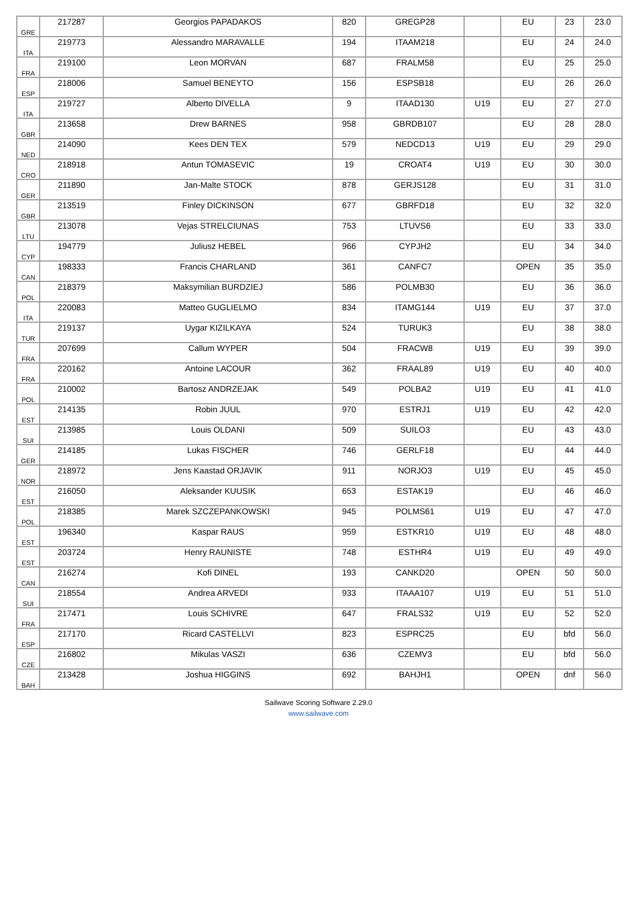| GRE | 217287 | Georgios PAPADAKOS | 820 | GREGP28 | | EU | 23 | 23.0 |
| ITA | 219773 | Alessandro MARAVALLE | 194 | ITAAM218 | | EU | 24 | 24.0 |
| FRA | 219100 | Leon MORVAN | 687 | FRALM58 | | EU | 25 | 25.0 |
| ESP | 218006 | Samuel BENEYTO | 156 | ESPSB18 | | EU | 26 | 26.0 |
| ITA | 219727 | Alberto DIVELLA | 9 | ITAAD130 | U19 | EU | 27 | 27.0 |
| GBR | 213658 | Drew BARNES | 958 | GBRDB107 | | EU | 28 | 28.0 |
| NED | 214090 | Kees DEN TEX | 579 | NEDCD13 | U19 | EU | 29 | 29.0 |
| CRO | 218918 | Antun TOMASEVIC | 19 | CROAT4 | U19 | EU | 30 | 30.0 |
| GER | 211890 | Jan-Malte STOCK | 878 | GERJS128 | | EU | 31 | 31.0 |
| GBR | 213519 | Finley DICKINSON | 677 | GBRFD18 | | EU | 32 | 32.0 |
| LTU | 213078 | Vejas STRELCIUNAS | 753 | LTUVS6 | | EU | 33 | 33.0 |
| CYP | 194779 | Juliusz HEBEL | 966 | CYPJH2 | | EU | 34 | 34.0 |
| CAN | 198333 | Francis CHARLAND | 361 | CANFC7 | | OPEN | 35 | 35.0 |
| POL | 218379 | Maksymilian BURDZIEJ | 586 | POLMB30 | | EU | 36 | 36.0 |
| ITA | 220083 | Matteo GUGLIELMO | 834 | ITAMG144 | U19 | EU | 37 | 37.0 |
| TUR | 219137 | Uygar KIZILKAYA | 524 | TURUK3 | | EU | 38 | 38.0 |
| FRA | 207699 | Callum WYPER | 504 | FRACW8 | U19 | EU | 39 | 39.0 |
| FRA | 220162 | Antoine LACOUR | 362 | FRAAL89 | U19 | EU | 40 | 40.0 |
| POL | 210002 | Bartosz ANDRZEJAK | 549 | POLBA2 | U19 | EU | 41 | 41.0 |
| EST | 214135 | Robin JUUL | 970 | ESTRJ1 | U19 | EU | 42 | 42.0 |
| SUI | 213985 | Louis OLDANI | 509 | SUILO3 | | EU | 43 | 43.0 |
| GER | 214185 | Lukas FISCHER | 746 | GERLF18 | | EU | 44 | 44.0 |
| NOR | 218972 | Jens Kaastad ORJAVIK | 911 | NORJO3 | U19 | EU | 45 | 45.0 |
| EST | 216050 | Aleksander KUUSIK | 653 | ESTAK19 | | EU | 46 | 46.0 |
| POL | 218385 | Marek SZCZEPANKOWSKI | 945 | POLMS61 | U19 | EU | 47 | 47.0 |
| EST | 196340 | Kaspar RAUS | 959 | ESTKR10 | U19 | EU | 48 | 48.0 |
| EST | 203724 | Henry RAUNISTE | 748 | ESTHR4 | U19 | EU | 49 | 49.0 |
| CAN | 216274 | Kofi DINEL | 193 | CANKD20 | | OPEN | 50 | 50.0 |
| SUI | 218554 | Andrea ARVEDI | 933 | ITAAA107 | U19 | EU | 51 | 51.0 |
| FRA | 217471 | Louis SCHIVRE | 647 | FRALS32 | U19 | EU | 52 | 52.0 |
| ESP | 217170 | Ricard CASTELLVI | 823 | ESPRC25 | | EU | bfd | 56.0 |
| CZE | 216802 | Mikulas VASZI | 636 | CZEMV3 | | EU | bfd | 56.0 |
| BAH | 213428 | Joshua HIGGINS | 692 | BAHJH1 | | OPEN | dnf | 56.0 |
Sailwave Scoring Software 2.29.0
www.sailwave.com